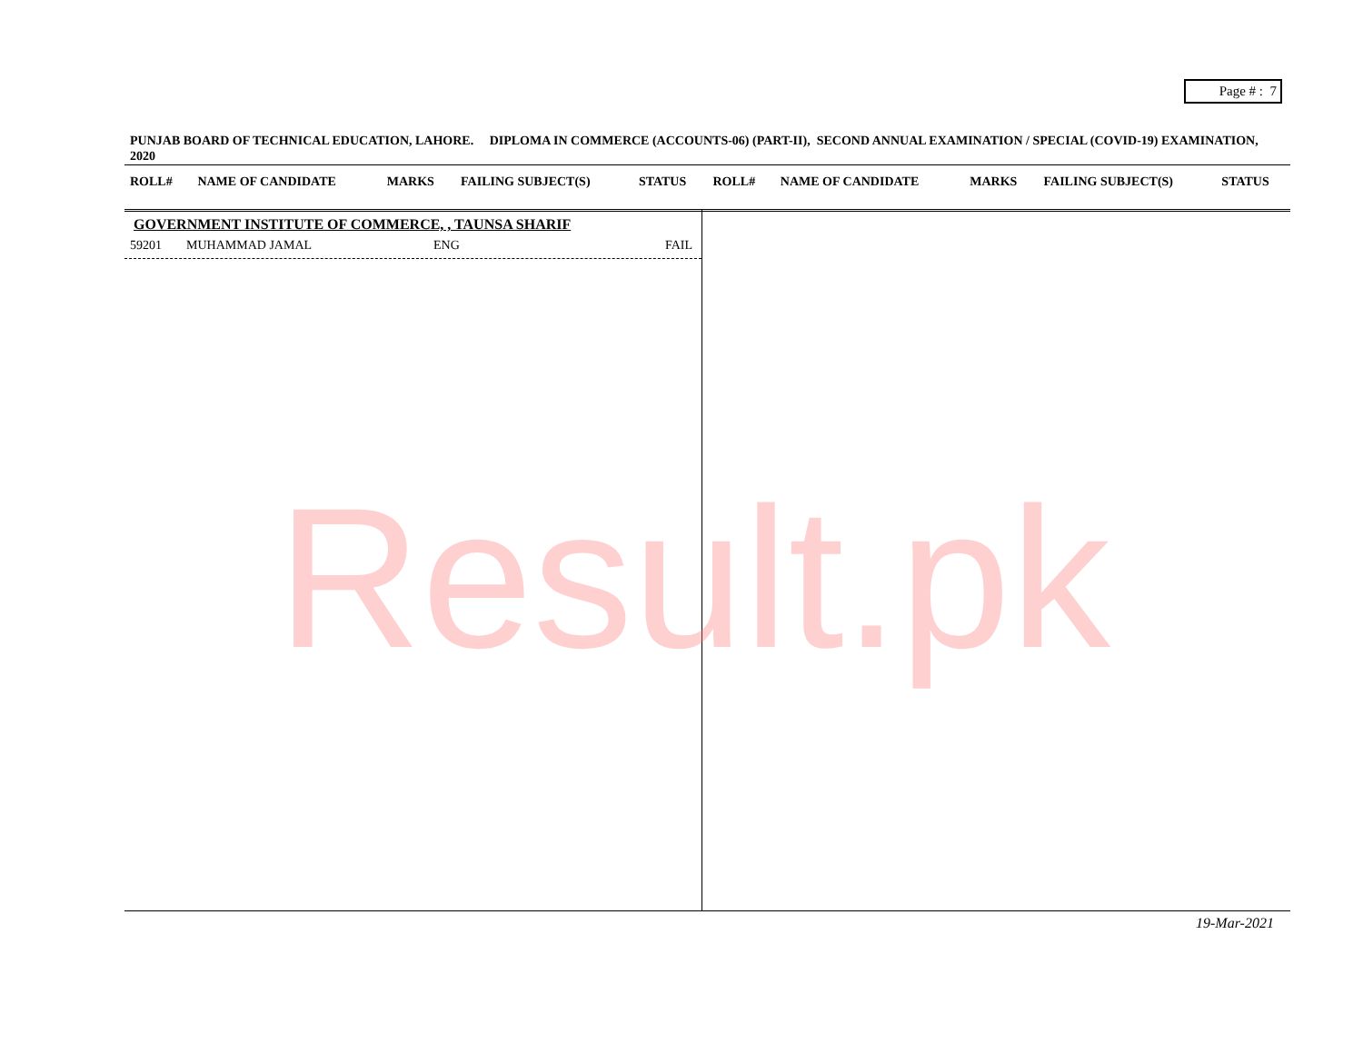Page # : 7
PUNJAB BOARD OF TECHNICAL EDUCATION, LAHORE. DIPLOMA IN COMMERCE (ACCOUNTS-06) (PART-II), SECOND ANNUAL EXAMINATION / SPECIAL (COVID-19) EXAMINATION, 2020
| ROLL# | NAME OF CANDIDATE | MARKS | FAILING SUBJECT(S) | STATUS | ROLL# | NAME OF CANDIDATE | MARKS | FAILING SUBJECT(S) | STATUS |
| --- | --- | --- | --- | --- | --- | --- | --- | --- | --- |
GOVERNMENT INSTITUTE OF COMMERCE, , TAUNSA SHARIF
59201 MUHAMMAD JAMAL ENG FAIL
Result.pk
19-Mar-2021